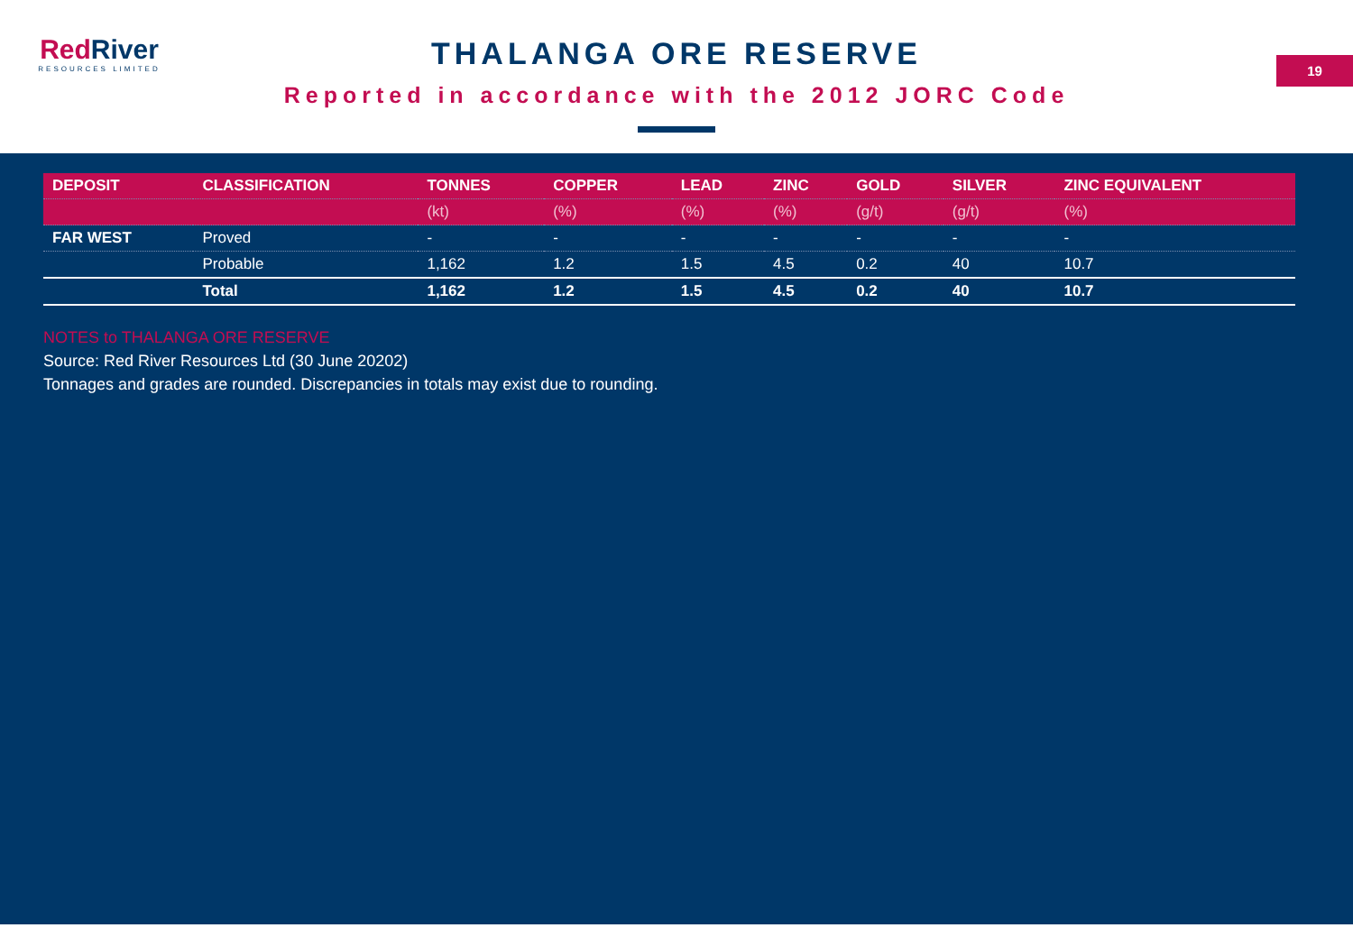Red River
RESOURCES LIMITED
THALANGA ORE RESERVE
Reported in accordance with the 2012 JORC Code
19
| DEPOSIT | CLASSIFICATION | TONNES | COPPER | LEAD | ZINC | GOLD | SILVER | ZINC EQUIVALENT |
| --- | --- | --- | --- | --- | --- | --- | --- | --- |
| | | (kt) | (%) | (%) | (%) | (g/t) | (g/t) | (%) |
| FAR WEST | Proved | - | - | - | - | - | - | - |
| | Probable | 1,162 | 1.2 | 1.5 | 4.5 | 0.2 | 40 | 10.7 |
| | Total | 1,162 | 1.2 | 1.5 | 4.5 | 0.2 | 40 | 10.7 |
NOTES to THALANGA ORE RESERVE
Source: Red River Resources Ltd (30 June 20202)
Tonnages and grades are rounded. Discrepancies in totals may exist due to rounding.